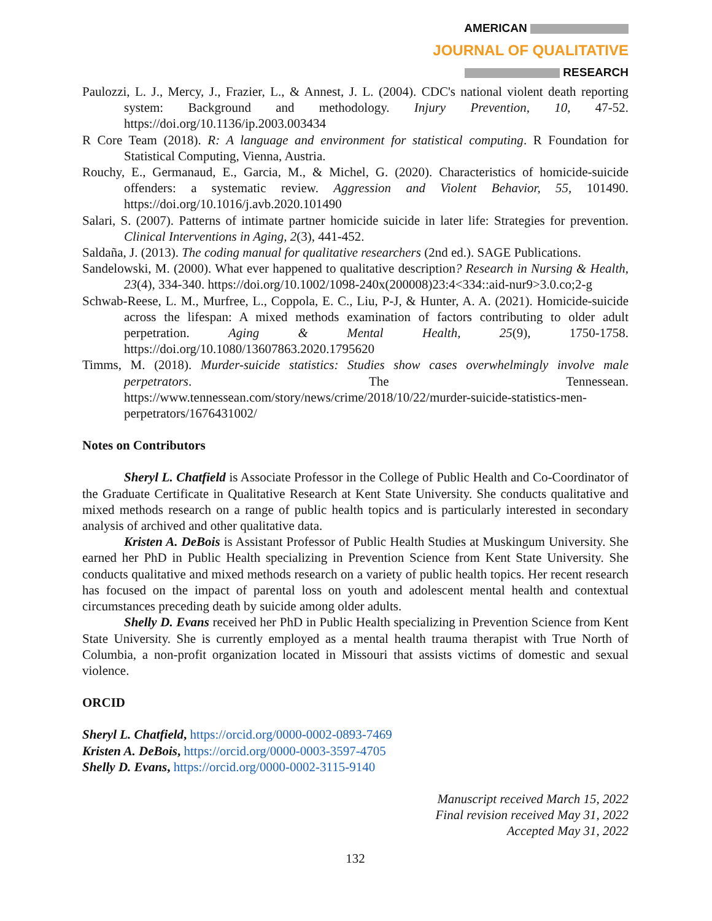AMERICAN
JOURNAL OF QUALITATIVE
RESEARCH
Paulozzi, L. J., Mercy, J., Frazier, L., & Annest, J. L. (2004). CDC's national violent death reporting system: Background and methodology. Injury Prevention, 10, 47-52. https://doi.org/10.1136/ip.2003.003434
R Core Team (2018). R: A language and environment for statistical computing. R Foundation for Statistical Computing, Vienna, Austria.
Rouchy, E., Germanaud, E., Garcia, M., & Michel, G. (2020). Characteristics of homicide-suicide offenders: a systematic review. Aggression and Violent Behavior, 55, 101490. https://doi.org/10.1016/j.avb.2020.101490
Salari, S. (2007). Patterns of intimate partner homicide suicide in later life: Strategies for prevention. Clinical Interventions in Aging, 2(3), 441-452.
Saldaña, J. (2013). The coding manual for qualitative researchers (2nd ed.). SAGE Publications.
Sandelowski, M. (2000). What ever happened to qualitative description? Research in Nursing & Health, 23(4), 334-340. https://doi.org/10.1002/1098-240x(200008)23:4<334::aid-nur9>3.0.co;2-g
Schwab-Reese, L. M., Murfree, L., Coppola, E. C., Liu, P-J, & Hunter, A. A. (2021). Homicide-suicide across the lifespan: A mixed methods examination of factors contributing to older adult perpetration. Aging & Mental Health, 25(9), 1750-1758. https://doi.org/10.1080/13607863.2020.1795620
Timms, M. (2018). Murder-suicide statistics: Studies show cases overwhelmingly involve male perpetrators. The Tennessean. https://www.tennessean.com/story/news/crime/2018/10/22/murder-suicide-statistics-men-perpetrators/1676431002/
Notes on Contributors
Sheryl L. Chatfield is Associate Professor in the College of Public Health and Co-Coordinator of the Graduate Certificate in Qualitative Research at Kent State University. She conducts qualitative and mixed methods research on a range of public health topics and is particularly interested in secondary analysis of archived and other qualitative data.
Kristen A. DeBois is Assistant Professor of Public Health Studies at Muskingum University. She earned her PhD in Public Health specializing in Prevention Science from Kent State University. She conducts qualitative and mixed methods research on a variety of public health topics. Her recent research has focused on the impact of parental loss on youth and adolescent mental health and contextual circumstances preceding death by suicide among older adults.
Shelly D. Evans received her PhD in Public Health specializing in Prevention Science from Kent State University. She is currently employed as a mental health trauma therapist with True North of Columbia, a non-profit organization located in Missouri that assists victims of domestic and sexual violence.
ORCID
Sheryl L. Chatfield, https://orcid.org/0000-0002-0893-7469
Kristen A. DeBois, https://orcid.org/0000-0003-3597-4705
Shelly D. Evans, https://orcid.org/0000-0002-3115-9140
Manuscript received March 15, 2022
Final revision received May 31, 2022
Accepted May 31, 2022
132